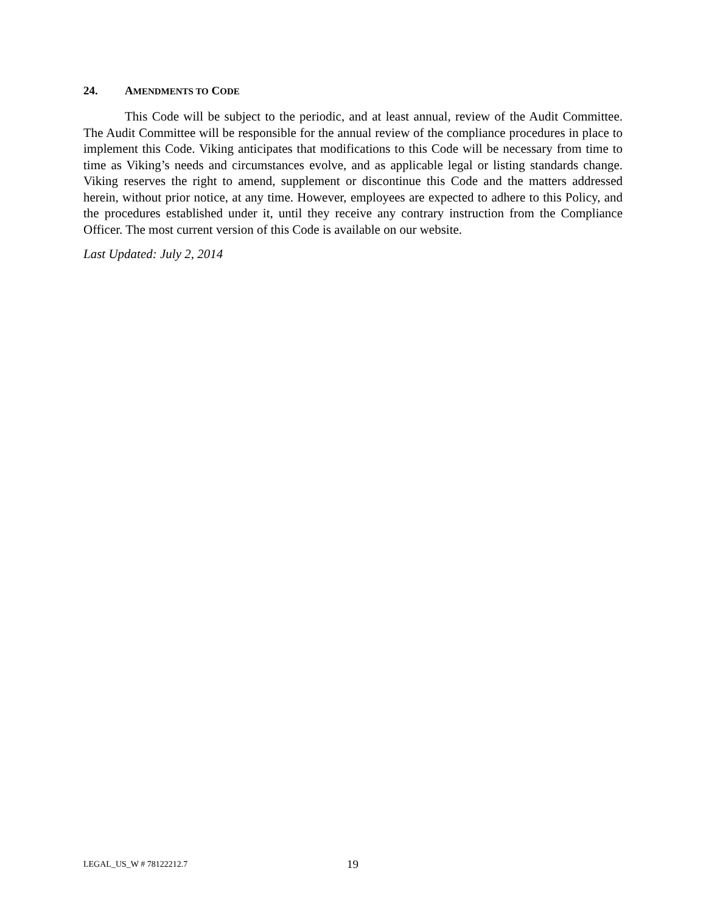24. AMENDMENTS TO CODE
This Code will be subject to the periodic, and at least annual, review of the Audit Committee. The Audit Committee will be responsible for the annual review of the compliance procedures in place to implement this Code. Viking anticipates that modifications to this Code will be necessary from time to time as Viking’s needs and circumstances evolve, and as applicable legal or listing standards change. Viking reserves the right to amend, supplement or discontinue this Code and the matters addressed herein, without prior notice, at any time. However, employees are expected to adhere to this Policy, and the procedures established under it, until they receive any contrary instruction from the Compliance Officer. The most current version of this Code is available on our website.
Last Updated: July 2, 2014
LEGAL_US_W # 78122212.7 19